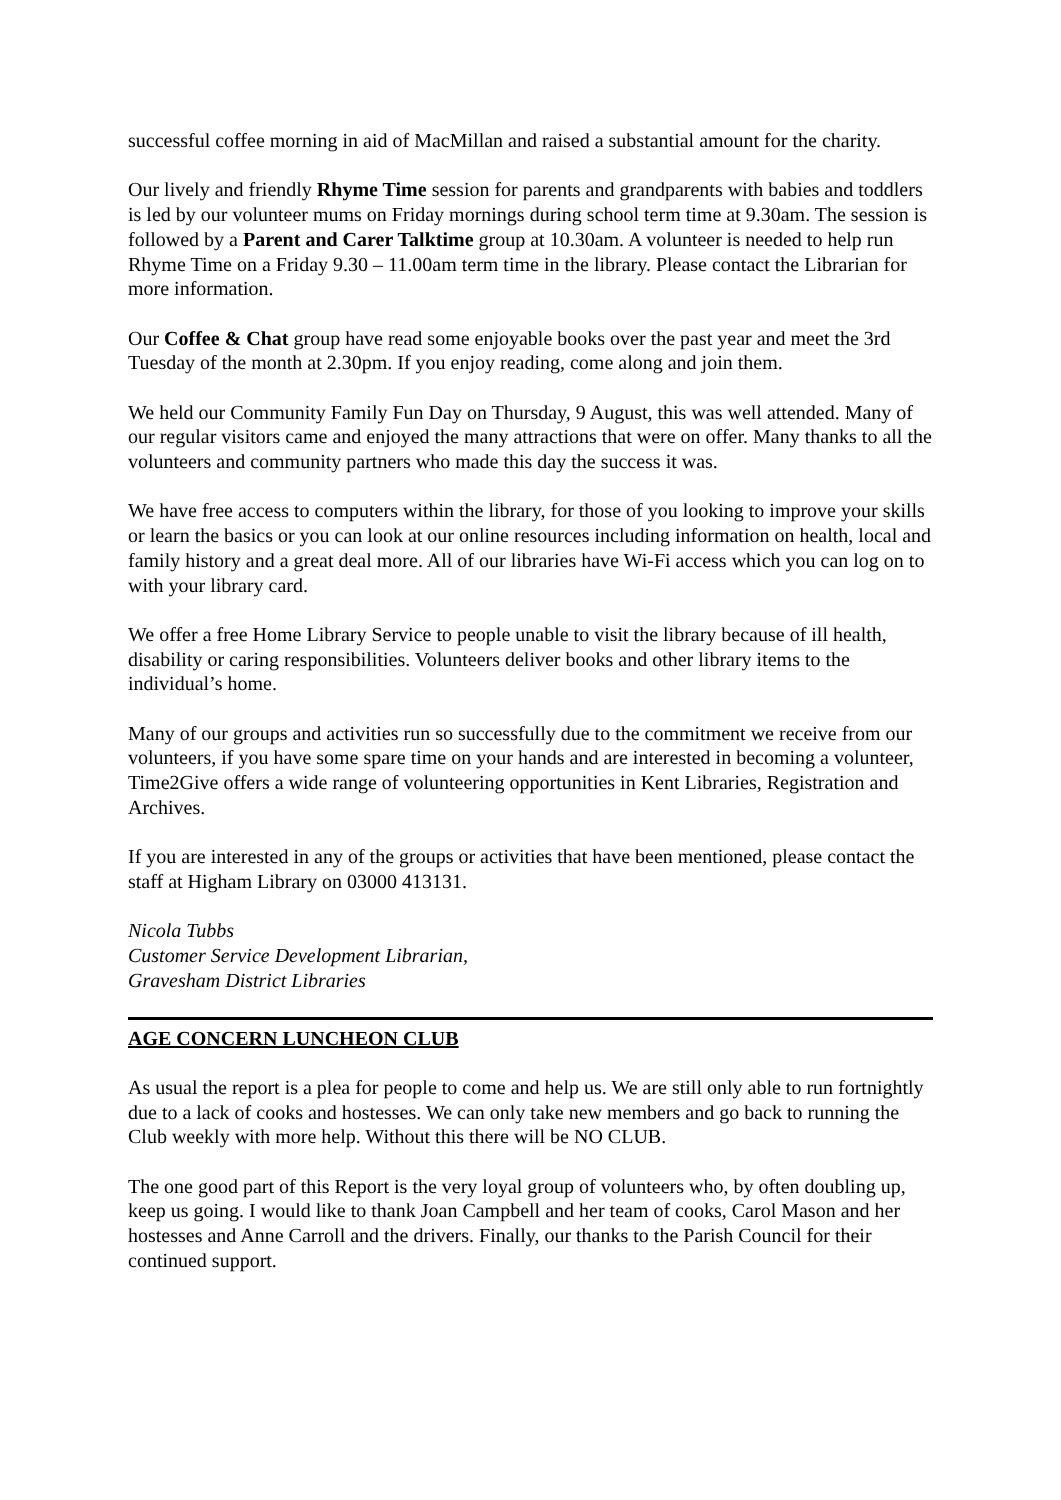successful coffee morning in aid of MacMillan and raised a substantial amount for the charity.
Our lively and friendly Rhyme Time session for parents and grandparents with babies and toddlers is led by our volunteer mums on Friday mornings during school term time at 9.30am. The session is followed by a Parent and Carer Talktime group at 10.30am. A volunteer is needed to help run Rhyme Time on a Friday 9.30 – 11.00am term time in the library. Please contact the Librarian for more information.
Our Coffee & Chat group have read some enjoyable books over the past year and meet the 3rd Tuesday of the month at 2.30pm. If you enjoy reading, come along and join them.
We held our Community Family Fun Day on Thursday, 9 August, this was well attended. Many of our regular visitors came and enjoyed the many attractions that were on offer. Many thanks to all the volunteers and community partners who made this day the success it was.
We have free access to computers within the library, for those of you looking to improve your skills or learn the basics or you can look at our online resources including information on health, local and family history and a great deal more. All of our libraries have Wi-Fi access which you can log on to with your library card.
We offer a free Home Library Service to people unable to visit the library because of ill health, disability or caring responsibilities. Volunteers deliver books and other library items to the individual’s home.
Many of our groups and activities run so successfully due to the commitment we receive from our volunteers, if you have some spare time on your hands and are interested in becoming a volunteer, Time2Give offers a wide range of volunteering opportunities in Kent Libraries, Registration and Archives.
If you are interested in any of the groups or activities that have been mentioned, please contact the staff at Higham Library on 03000 413131.
Nicola Tubbs
Customer Service Development Librarian,
Gravesham District Libraries
AGE CONCERN LUNCHEON CLUB
As usual the report is a plea for people to come and help us. We are still only able to run fortnightly due to a lack of cooks and hostesses. We can only take new members and go back to running the Club weekly with more help. Without this there will be NO CLUB.
The one good part of this Report is the very loyal group of volunteers who, by often doubling up, keep us going. I would like to thank Joan Campbell and her team of cooks, Carol Mason and her hostesses and Anne Carroll and the drivers. Finally, our thanks to the Parish Council for their continued support.